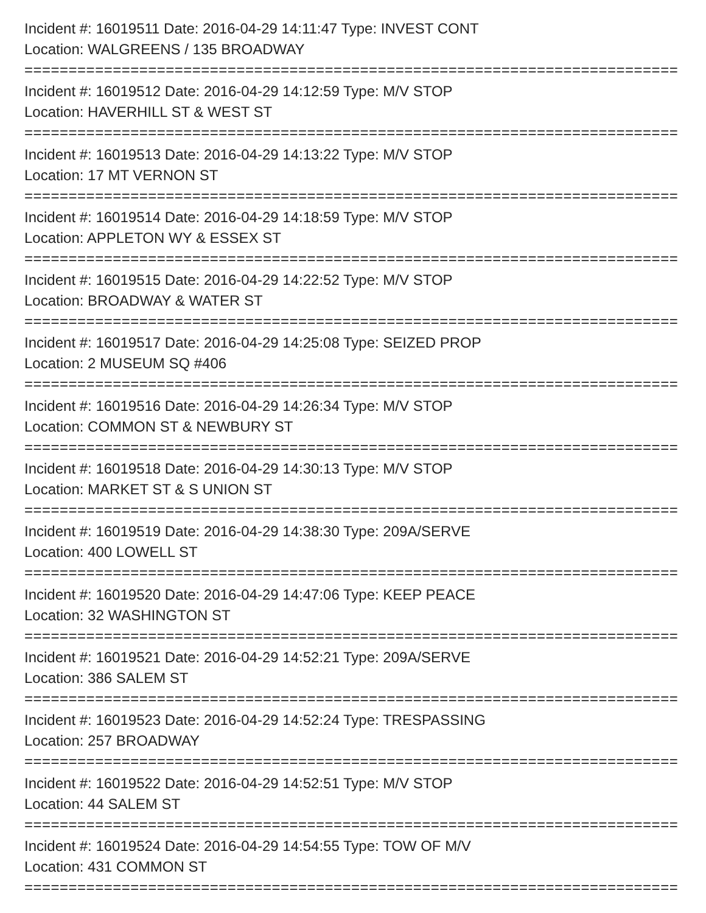Incident #: 16019511 Date: 2016-04-29 14:11:47 Type: INVEST CONT
Location: WALGREENS / 135 BROADWAY
================================================================================
Incident #: 16019512 Date: 2016-04-29 14:12:59 Type: M/V STOP
Location: HAVERHILL ST & WEST ST
================================================================================
Incident #: 16019513 Date: 2016-04-29 14:13:22 Type: M/V STOP
Location: 17 MT VERNON ST
================================================================================
Incident #: 16019514 Date: 2016-04-29 14:18:59 Type: M/V STOP
Location: APPLETON WY & ESSEX ST
================================================================================
Incident #: 16019515 Date: 2016-04-29 14:22:52 Type: M/V STOP
Location: BROADWAY & WATER ST
================================================================================
Incident #: 16019517 Date: 2016-04-29 14:25:08 Type: SEIZED PROP
Location: 2 MUSEUM SQ #406
================================================================================
Incident #: 16019516 Date: 2016-04-29 14:26:34 Type: M/V STOP
Location: COMMON ST & NEWBURY ST
================================================================================
Incident #: 16019518 Date: 2016-04-29 14:30:13 Type: M/V STOP
Location: MARKET ST & S UNION ST
================================================================================
Incident #: 16019519 Date: 2016-04-29 14:38:30 Type: 209A/SERVE
Location: 400 LOWELL ST
================================================================================
Incident #: 16019520 Date: 2016-04-29 14:47:06 Type: KEEP PEACE
Location: 32 WASHINGTON ST
================================================================================
Incident #: 16019521 Date: 2016-04-29 14:52:21 Type: 209A/SERVE
Location: 386 SALEM ST
================================================================================
Incident #: 16019523 Date: 2016-04-29 14:52:24 Type: TRESPASSING
Location: 257 BROADWAY
================================================================================
Incident #: 16019522 Date: 2016-04-29 14:52:51 Type: M/V STOP
Location: 44 SALEM ST
================================================================================
Incident #: 16019524 Date: 2016-04-29 14:54:55 Type: TOW OF M/V
Location: 431 COMMON ST
================================================================================